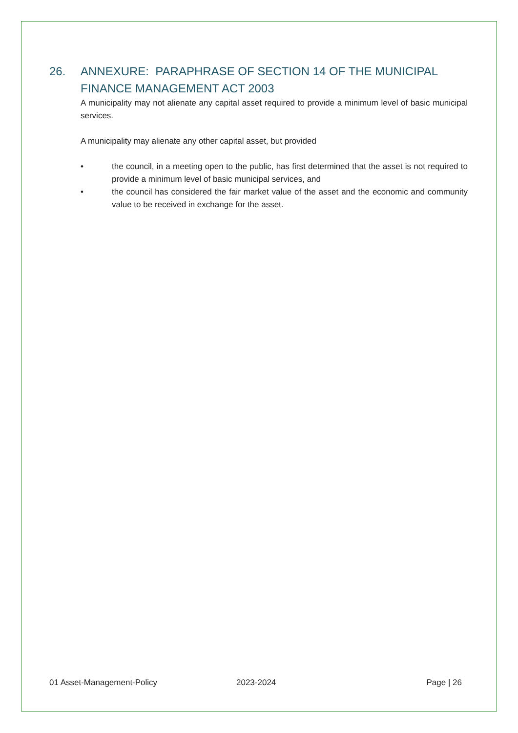26. ANNEXURE: PARAPHRASE OF SECTION 14 OF THE MUNICIPAL FINANCE MANAGEMENT ACT 2003
A municipality may not alienate any capital asset required to provide a minimum level of basic municipal services.
A municipality may alienate any other capital asset, but provided
• the council, in a meeting open to the public, has first determined that the asset is not required to provide a minimum level of basic municipal services, and
• the council has considered the fair market value of the asset and the economic and community value to be received in exchange for the asset.
01 Asset-Management-Policy 2023-2024 Page | 26